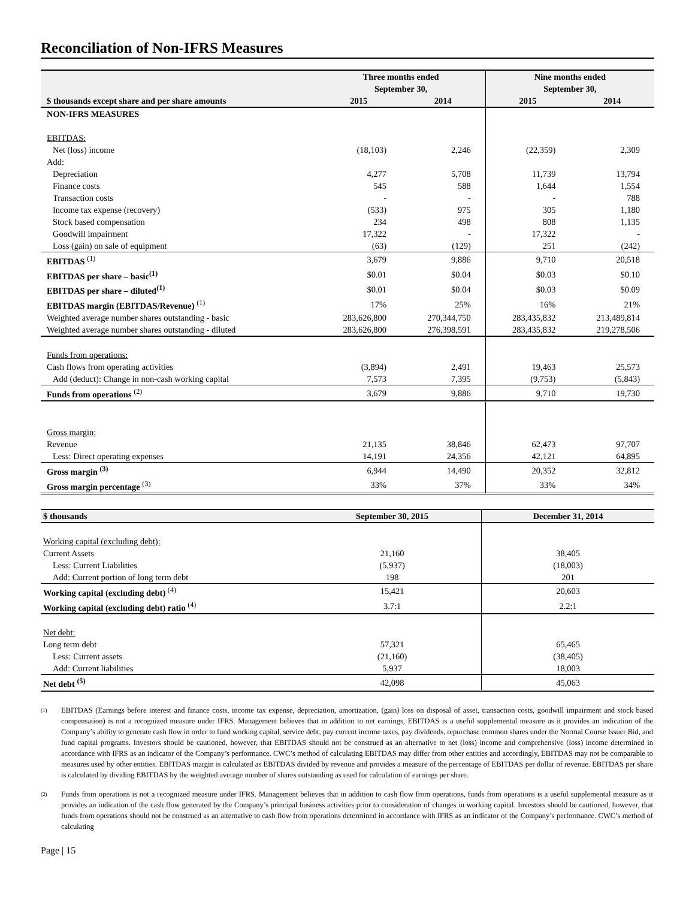Reconciliation of Non-IFRS Measures
| | Three months ended September 30, | | Nine months ended September 30, | |
| --- | --- | --- | --- | --- |
| $ thousands except share and per share amounts | 2015 | 2014 | 2015 | 2014 |
| NON-IFRS MEASURES | | | | |
| EBITDAS: | | | | |
| Net (loss) income | (18,103) | 2,246 | (22,359) | 2,309 |
| Add: | | | | |
| Depreciation | 4,277 | 5,708 | 11,739 | 13,794 |
| Finance costs | 545 | 588 | 1,644 | 1,554 |
| Transaction costs | - | - | - | 788 |
| Income tax expense (recovery) | (533) | 975 | 305 | 1,180 |
| Stock based compensation | 234 | 498 | 808 | 1,135 |
| Goodwill impairment | 17,322 | - | 17,322 | - |
| Loss (gain) on sale of equipment | (63) | (129) | 251 | (242) |
| EBITDAS <sup>(1)</sup> | 3,679 | 9,886 | 9,710 | 20,518 |
| EBITDAS per share – basic<sup>(1)</sup> | $0.01 | $0.04 | $0.03 | $0.10 |
| EBITDAS per share – diluted<sup>(1)</sup> | $0.01 | $0.04 | $0.03 | $0.09 |
| EBITDAS margin (EBITDAS/Revenue) <sup>(1)</sup> | 17% | 25% | 16% | 21% |
| Weighted average number shares outstanding - basic | 283,626,800 | 270,344,750 | 283,435,832 | 213,489,814 |
| Weighted average number shares outstanding - diluted | 283,626,800 | 276,398,591 | 283,435,832 | 219,278,506 |
| Funds from operations: | | | | |
| Cash flows from operating activities | (3,894) | 2,491 | 19,463 | 25,573 |
| Add (deduct): Change in non-cash working capital | 7,573 | 7,395 | (9,753) | (5,843) |
| Funds from operations <sup>(2)</sup> | 3,679 | 9,886 | 9,710 | 19,730 |
| Gross margin: | | | | |
| Revenue | 21,135 | 38,846 | 62,473 | 97,707 |
| Less: Direct operating expenses | 14,191 | 24,356 | 42,121 | 64,895 |
| Gross margin <sup>(3)</sup> | 6,944 | 14,490 | 20,352 | 32,812 |
| Gross margin percentage <sup>(3)</sup> | 33% | 37% | 33% | 34% |
| $ thousands | September 30, 2015 | December 31, 2014 |
| --- | --- | --- |
| Working capital (excluding debt): | | |
| Current Assets | 21,160 | 38,405 |
| Less: Current Liabilities | (5,937) | (18,003) |
| Add: Current portion of long term debt | 198 | 201 |
| Working capital (excluding debt) <sup>(4)</sup> | 15,421 | 20,603 |
| Working capital (excluding debt) ratio <sup>(4)</sup> | 3.7:1 | 2.2:1 |
| Net debt: | | |
| Long term debt | 57,321 | 65,465 |
| Less: Current assets | (21,160) | (38,405) |
| Add: Current liabilities | 5,937 | 18,003 |
| Net debt <sup>(5)</sup> | 42,098 | 45,063 |
(1)
EBITDAS (Earnings before interest and finance costs, income tax expense, depreciation, amortization, (gain) loss on disposal of asset, transaction costs, goodwill impairment and stock based compensation) is not a recognized measure under IFRS. Management believes that in addition to net earnings, EBITDAS is a useful supplemental measure as it provides an indication of the Company’s ability to generate cash flow in order to fund working capital, service debt, pay current income taxes, pay dividends, repurchase common shares under the Normal Course Issuer Bid, and fund capital programs. Investors should be cautioned, however, that EBITDAS should not be construed as an alternative to net (loss) income and comprehensive (loss) income determined in accordance with IFRS as an indicator of the Company’s performance. CWC’s method of calculating EBITDAS may differ from other entities and accordingly, EBITDAS may not be comparable to measures used by other entities. EBITDAS margin is calculated as EBITDAS divided by revenue and provides a measure of the percentage of EBITDAS per dollar of revenue. EBITDAS per share is calculated by dividing EBITDAS by the weighted average number of shares outstanding as used for calculation of earnings per share.
(2)
Funds from operations is not a recognized measure under IFRS. Management believes that in addition to cash flow from operations, funds from operations is a useful supplemental measure as it provides an indication of the cash flow generated by the Company’s principal business activities prior to consideration of changes in working capital. Investors should be cautioned, however, that funds from operations should not be construed as an alternative to cash flow from operations determined in accordance with IFRS as an indicator of the Company’s performance. CWC’s method of calculating
Page | 15